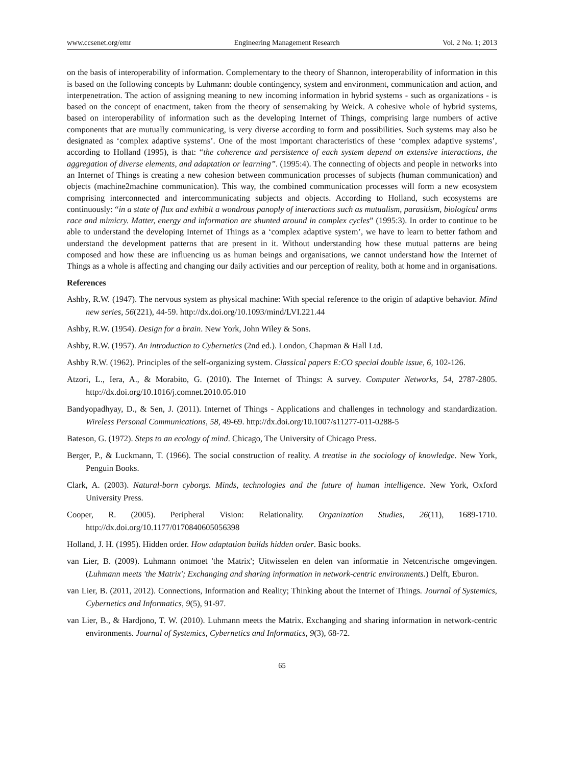www.ccsenet.org/emr Engineering Management Research Vol. 2 No. 1; 2013
on the basis of interoperability of information. Complementary to the theory of Shannon, interoperability of information in this is based on the following concepts by Luhmann: double contingency, system and environment, communication and action, and interpenetration. The action of assigning meaning to new incoming information in hybrid systems - such as organizations - is based on the concept of enactment, taken from the theory of sensemaking by Weick. A cohesive whole of hybrid systems, based on interoperability of information such as the developing Internet of Things, comprising large numbers of active components that are mutually communicating, is very diverse according to form and possibilities. Such systems may also be designated as ‘complex adaptive systems’. One of the most important characteristics of these ‘complex adaptive systems’, according to Holland (1995), is that: “the coherence and persistence of each system depend on extensive interactions, the aggregation of diverse elements, and adaptation or learning”. (1995:4). The connecting of objects and people in networks into an Internet of Things is creating a new cohesion between communication processes of subjects (human communication) and objects (machine2machine communication). This way, the combined communication processes will form a new ecosystem comprising interconnected and intercommunicating subjects and objects. According to Holland, such ecosystems are continuously: “in a state of flux and exhibit a wondrous panoply of interactions such as mutualism, parasitism, biological arms race and mimicry. Matter, energy and information are shunted around in complex cycles” (1995:3). In order to continue to be able to understand the developing Internet of Things as a ‘complex adaptive system’, we have to learn to better fathom and understand the development patterns that are present in it. Without understanding how these mutual patterns are being composed and how these are influencing us as human beings and organisations, we cannot understand how the Internet of Things as a whole is affecting and changing our daily activities and our perception of reality, both at home and in organisations.
References
Ashby, R.W. (1947). The nervous system as physical machine: With special reference to the origin of adaptive behavior. Mind new series, 56(221), 44-59. http://dx.doi.org/10.1093/mind/LVI.221.44
Ashby, R.W. (1954). Design for a brain. New York, John Wiley & Sons.
Ashby, R.W. (1957). An introduction to Cybernetics (2nd ed.). London, Chapman & Hall Ltd.
Ashby R.W. (1962). Principles of the self-organizing system. Classical papers E:CO special double issue, 6, 102-126.
Atzori, L., Iera, A., & Morabito, G. (2010). The Internet of Things: A survey. Computer Networks, 54, 2787-2805. http://dx.doi.org/10.1016/j.comnet.2010.05.010
Bandyopadhyay, D., & Sen, J. (2011). Internet of Things - Applications and challenges in technology and standardization. Wireless Personal Communications, 58, 49-69. http://dx.doi.org/10.1007/s11277-011-0288-5
Bateson, G. (1972). Steps to an ecology of mind. Chicago, The University of Chicago Press.
Berger, P., & Luckmann, T. (1966). The social construction of reality. A treatise in the sociology of knowledge. New York, Penguin Books.
Clark, A. (2003). Natural-born cyborgs. Minds, technologies and the future of human intelligence. New York, Oxford University Press.
Cooper, R. (2005). Peripheral Vision: Relationality. Organization Studies, 26(11), 1689-1710. http://dx.doi.org/10.1177/0170840605056398
Holland, J. H. (1995). Hidden order. How adaptation builds hidden order. Basic books.
van Lier, B. (2009). Luhmann ontmoet 'the Matrix'; Uitwisselen en delen van informatie in Netcentrische omgevingen. (Luhmann meets 'the Matrix'; Exchanging and sharing information in network-centric environments.) Delft, Eburon.
van Lier, B. (2011, 2012). Connections, Information and Reality; Thinking about the Internet of Things. Journal of Systemics, Cybernetics and Informatics, 9(5), 91-97.
van Lier, B., & Hardjono, T. W. (2010). Luhmann meets the Matrix. Exchanging and sharing information in network-centric environments. Journal of Systemics, Cybernetics and Informatics, 9(3), 68-72.
65